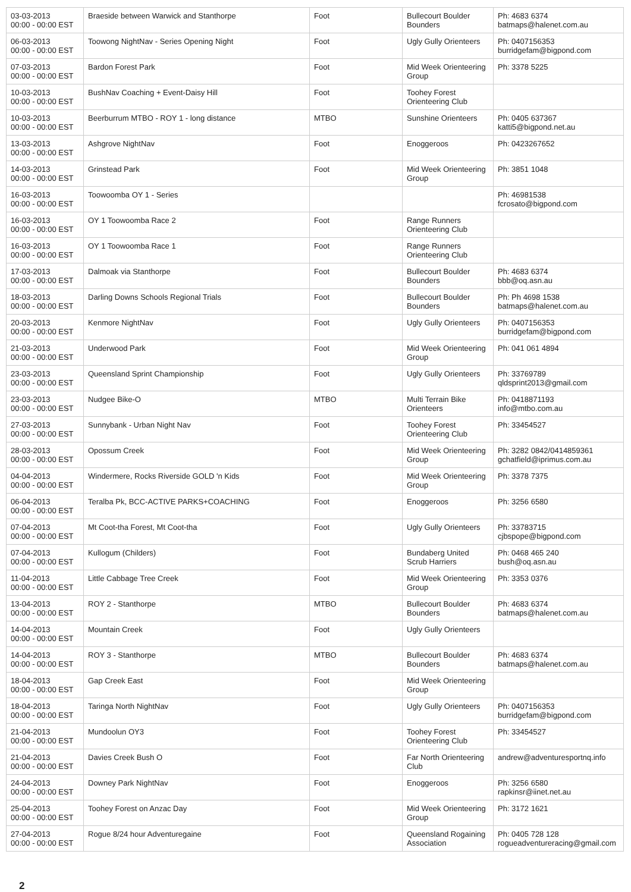| 03-03-2013 00:00 - 00:00 EST | Braeside between Warwick and Stanthorpe | Foot | Bullecourt Boulder Bounders | Ph: 4683 6374 batmaps@halenet.com.au |
| 06-03-2013 00:00 - 00:00 EST | Toowong NightNav - Series Opening Night | Foot | Ugly Gully Orienteers | Ph: 0407156353 burridgefam@bigpond.com |
| 07-03-2013 00:00 - 00:00 EST | Bardon Forest Park | Foot | Mid Week Orienteering Group | Ph: 3378 5225 |
| 10-03-2013 00:00 - 00:00 EST | BushNav Coaching + Event-Daisy Hill | Foot | Toohey Forest Orienteering Club | |
| 10-03-2013 00:00 - 00:00 EST | Beerburrum MTBO - ROY 1 - long distance | MTBO | Sunshine Orienteers | Ph: 0405 637367 katti5@bigpond.net.au |
| 13-03-2013 00:00 - 00:00 EST | Ashgrove NightNav | Foot | Enoggeroos | Ph: 0423267652 |
| 14-03-2013 00:00 - 00:00 EST | Grinstead Park | Foot | Mid Week Orienteering Group | Ph: 3851 1048 |
| 16-03-2013 00:00 - 00:00 EST | Toowoomba OY 1 - Series | | | Ph: 46981538 fcrosato@bigpond.com |
| 16-03-2013 00:00 - 00:00 EST | OY 1 Toowoomba Race 2 | Foot | Range Runners Orienteering Club | |
| 16-03-2013 00:00 - 00:00 EST | OY 1 Toowoomba Race 1 | Foot | Range Runners Orienteering Club | |
| 17-03-2013 00:00 - 00:00 EST | Dalmoak via Stanthorpe | Foot | Bullecourt Boulder Bounders | Ph: 4683 6374 bbb@oq.asn.au |
| 18-03-2013 00:00 - 00:00 EST | Darling Downs Schools Regional Trials | Foot | Bullecourt Boulder Bounders | Ph: Ph 4698 1538 batmaps@halenet.com.au |
| 20-03-2013 00:00 - 00:00 EST | Kenmore NightNav | Foot | Ugly Gully Orienteers | Ph: 0407156353 burridgefam@bigpond.com |
| 21-03-2013 00:00 - 00:00 EST | Underwood Park | Foot | Mid Week Orienteering Group | Ph: 041 061 4894 |
| 23-03-2013 00:00 - 00:00 EST | Queensland Sprint Championship | Foot | Ugly Gully Orienteers | Ph: 33769789 qldsprint2013@gmail.com |
| 23-03-2013 00:00 - 00:00 EST | Nudgee Bike-O | MTBO | Multi Terrain Bike Orienteers | Ph: 0418871193 info@mtbo.com.au |
| 27-03-2013 00:00 - 00:00 EST | Sunnybank - Urban Night Nav | Foot | Toohey Forest Orienteering Club | Ph: 33454527 |
| 28-03-2013 00:00 - 00:00 EST | Opossum Creek | Foot | Mid Week Orienteering Group | Ph: 3282 0842/0414859361 gchatfield@iprimus.com.au |
| 04-04-2013 00:00 - 00:00 EST | Windermere, Rocks Riverside GOLD 'n Kids | Foot | Mid Week Orienteering Group | Ph: 3378 7375 |
| 06-04-2013 00:00 - 00:00 EST | Teralba Pk, BCC-ACTIVE PARKS+COACHING | Foot | Enoggeroos | Ph: 3256 6580 |
| 07-04-2013 00:00 - 00:00 EST | Mt Coot-tha Forest, Mt Coot-tha | Foot | Ugly Gully Orienteers | Ph: 33783715 cjbspope@bigpond.com |
| 07-04-2013 00:00 - 00:00 EST | Kullogum (Childers) | Foot | Bundaberg United Scrub Harriers | Ph: 0468 465 240 bush@oq.asn.au |
| 11-04-2013 00:00 - 00:00 EST | Little Cabbage Tree Creek | Foot | Mid Week Orienteering Group | Ph: 3353 0376 |
| 13-04-2013 00:00 - 00:00 EST | ROY 2 - Stanthorpe | MTBO | Bullecourt Boulder Bounders | Ph: 4683 6374 batmaps@halenet.com.au |
| 14-04-2013 00:00 - 00:00 EST | Mountain Creek | Foot | Ugly Gully Orienteers | |
| 14-04-2013 00:00 - 00:00 EST | ROY 3 - Stanthorpe | MTBO | Bullecourt Boulder Bounders | Ph: 4683 6374 batmaps@halenet.com.au |
| 18-04-2013 00:00 - 00:00 EST | Gap Creek East | Foot | Mid Week Orienteering Group | |
| 18-04-2013 00:00 - 00:00 EST | Taringa North NightNav | Foot | Ugly Gully Orienteers | Ph: 0407156353 burridgefam@bigpond.com |
| 21-04-2013 00:00 - 00:00 EST | Mundoolun OY3 | Foot | Toohey Forest Orienteering Club | Ph: 33454527 |
| 21-04-2013 00:00 - 00:00 EST | Davies Creek Bush O | Foot | Far North Orienteering Club | andrew@adventuresportnq.info |
| 24-04-2013 00:00 - 00:00 EST | Downey Park NightNav | Foot | Enoggeroos | Ph: 3256 6580 rapkinsr@iinet.net.au |
| 25-04-2013 00:00 - 00:00 EST | Toohey Forest on Anzac Day | Foot | Mid Week Orienteering Group | Ph: 3172 1621 |
| 27-04-2013 00:00 - 00:00 EST | Rogue 8/24 hour Adventuregaine | Foot | Queensland Rogaining Association | Ph: 0405 728 128 rogueadventureracing@gmail.com |
2